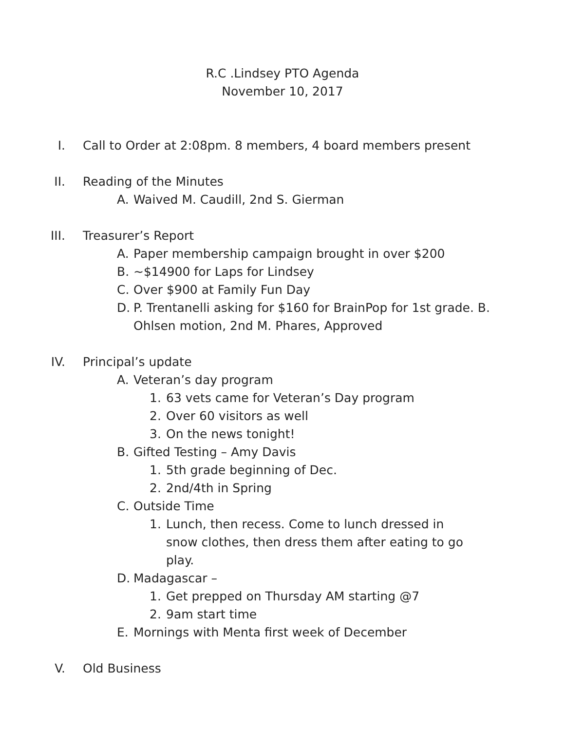R.C .Lindsey PTO Agenda
November 10, 2017
I. Call to Order at 2:08pm. 8 members, 4 board members present
II. Reading of the Minutes
A. Waived M. Caudill, 2nd S. Gierman
III. Treasurer’s Report
A. Paper membership campaign brought in over $200
B. ~$14900 for Laps for Lindsey
C. Over $900 at Family Fun Day
D. P. Trentanelli asking for $160 for BrainPop for 1st grade. B. Ohlsen motion, 2nd M. Phares, Approved
IV. Principal’s update
A. Veteran’s day program
1. 63 vets came for Veteran’s Day program
2. Over 60 visitors as well
3. On the news tonight!
B. Gifted Testing – Amy Davis
1. 5th grade beginning of Dec.
2. 2nd/4th in Spring
C. Outside Time
1. Lunch, then recess. Come to lunch dressed in snow clothes, then dress them after eating to go play.
D. Madagascar –
1. Get prepped on Thursday AM starting @7
2. 9am start time
E. Mornings with Menta first week of December
V. Old Business